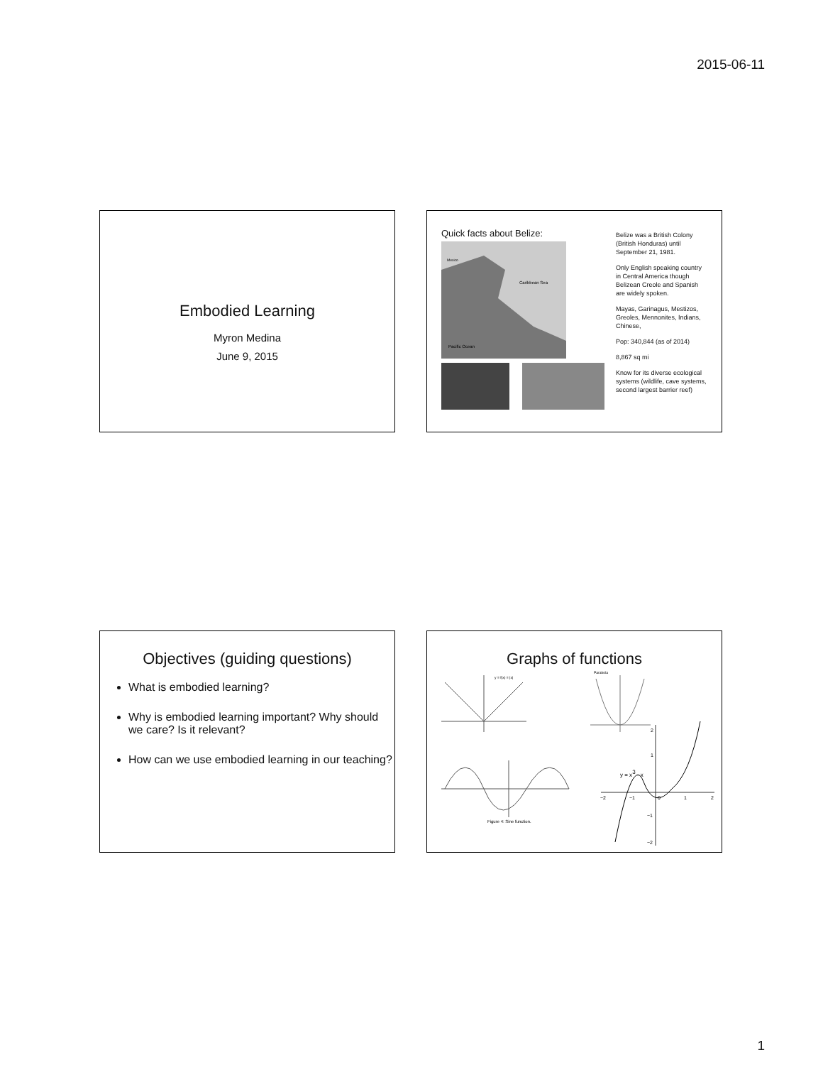2015-06-11
Embodied Learning
Myron Medina
June 9, 2015
Quick facts about Belize:
Mexico
Caribbean Sea
Pacific Ocean
Belize was a British Colony (British Honduras) until September 21, 1981.
Only English speaking country in Central America though Belizean Creole and Spanish are widely spoken.
Mayas, Garinagus, Mestizos, Greoles, Mennonites, Indians, Chinese,
Pop: 340,844 (as of 2014)
8,867 sq mi
Know for its diverse ecological systems (wildlife, cave systems, second largest barrier reef)
Objectives (guiding questions)
What is embodied learning?
Why is embodied learning important? Why should we care? Is it relevant?
How can we use embodied learning in our teaching?
Graphs of functions
y = f(x) = |x|
Parabola
Figure 4: Sine function.
y = x3 - x
−2
−1
0
1
2
1
2
−1
−2
1